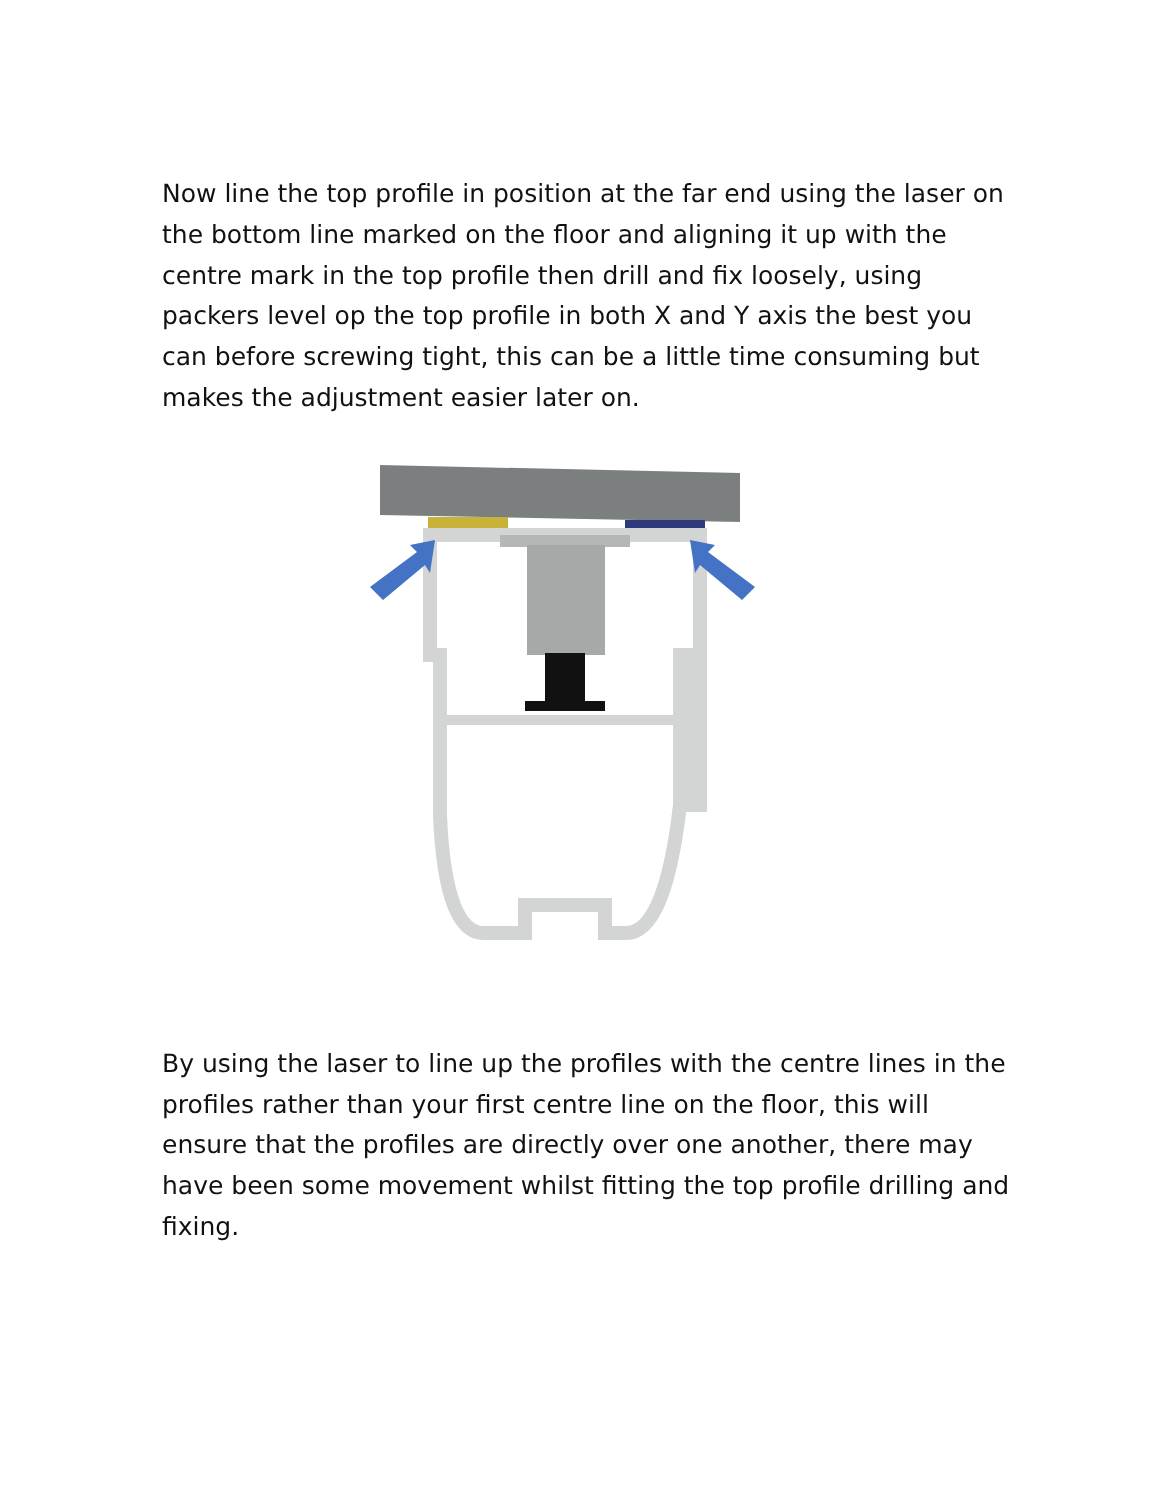Now line the top profile in position at the far end using the laser on the bottom line marked on the floor and aligning it up with the centre mark in the top profile then drill and fix loosely, using packers level op the top profile in both X and Y axis the best you can before screwing tight, this can be a little time consuming but makes the adjustment easier later on.
By using the laser to line up the profiles with the centre lines in the profiles rather than your first centre line on the floor, this will ensure that the profiles are directly over one another, there may have been some movement whilst fitting the top profile drilling and fixing.